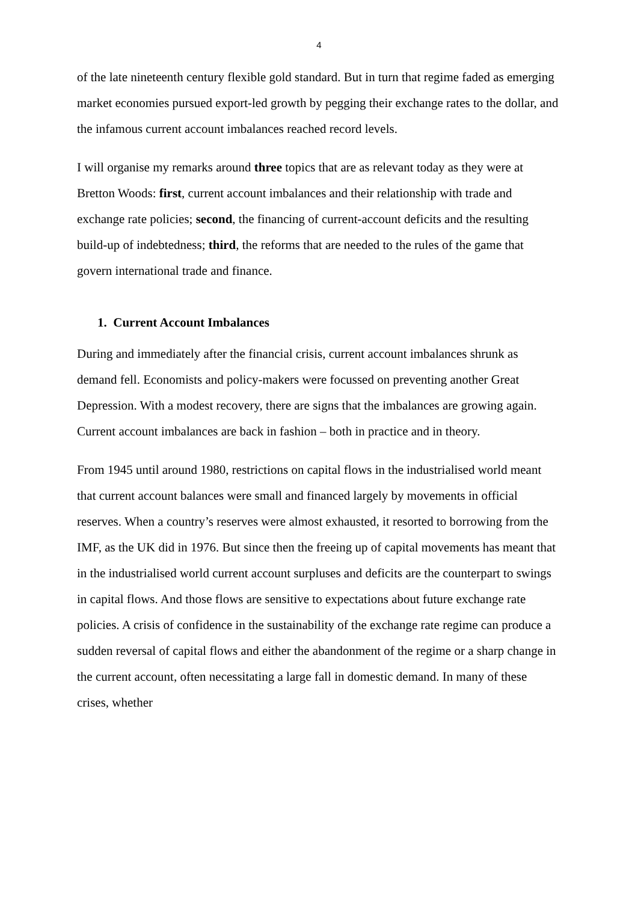4
of the late nineteenth century flexible gold standard. But in turn that regime faded as emerging market economies pursued export-led growth by pegging their exchange rates to the dollar, and the infamous current account imbalances reached record levels.
I will organise my remarks around three topics that are as relevant today as they were at Bretton Woods: first, current account imbalances and their relationship with trade and exchange rate policies; second, the financing of current-account deficits and the resulting build-up of indebtedness; third, the reforms that are needed to the rules of the game that govern international trade and finance.
1. Current Account Imbalances
During and immediately after the financial crisis, current account imbalances shrunk as demand fell. Economists and policy-makers were focussed on preventing another Great Depression. With a modest recovery, there are signs that the imbalances are growing again. Current account imbalances are back in fashion – both in practice and in theory.
From 1945 until around 1980, restrictions on capital flows in the industrialised world meant that current account balances were small and financed largely by movements in official reserves. When a country’s reserves were almost exhausted, it resorted to borrowing from the IMF, as the UK did in 1976. But since then the freeing up of capital movements has meant that in the industrialised world current account surpluses and deficits are the counterpart to swings in capital flows. And those flows are sensitive to expectations about future exchange rate policies. A crisis of confidence in the sustainability of the exchange rate regime can produce a sudden reversal of capital flows and either the abandonment of the regime or a sharp change in the current account, often necessitating a large fall in domestic demand. In many of these crises, whether